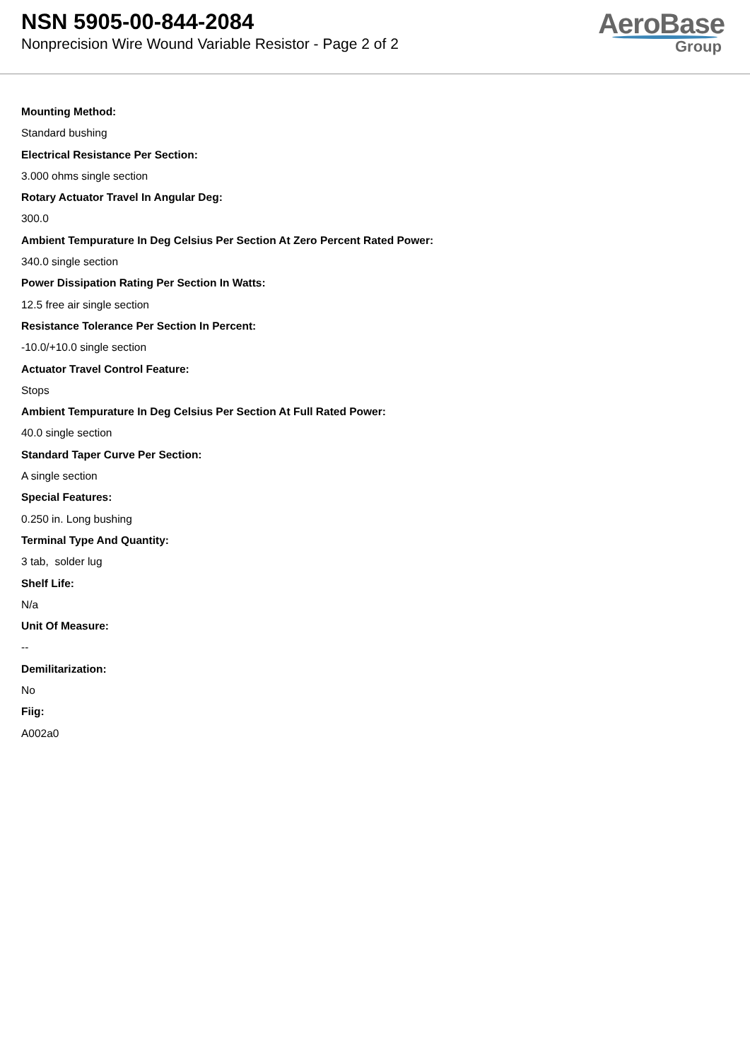NSN 5905-00-844-2084
Nonprecision Wire Wound Variable Resistor - Page 2 of 2
AeroBase
Group
Mounting Method:
Standard bushing
Electrical Resistance Per Section:
3.000 ohms single section
Rotary Actuator Travel In Angular Deg:
300.0
Ambient Tempurature In Deg Celsius Per Section At Zero Percent Rated Power:
340.0 single section
Power Dissipation Rating Per Section In Watts:
12.5 free air single section
Resistance Tolerance Per Section In Percent:
-10.0/+10.0 single section
Actuator Travel Control Feature:
Stops
Ambient Tempurature In Deg Celsius Per Section At Full Rated Power:
40.0 single section
Standard Taper Curve Per Section:
A single section
Special Features:
0.250 in. Long bushing
Terminal Type And Quantity:
3 tab, solder lug
Shelf Life:
N/a
Unit Of Measure:
--
Demilitarization:
No
Fiig:
A002a0